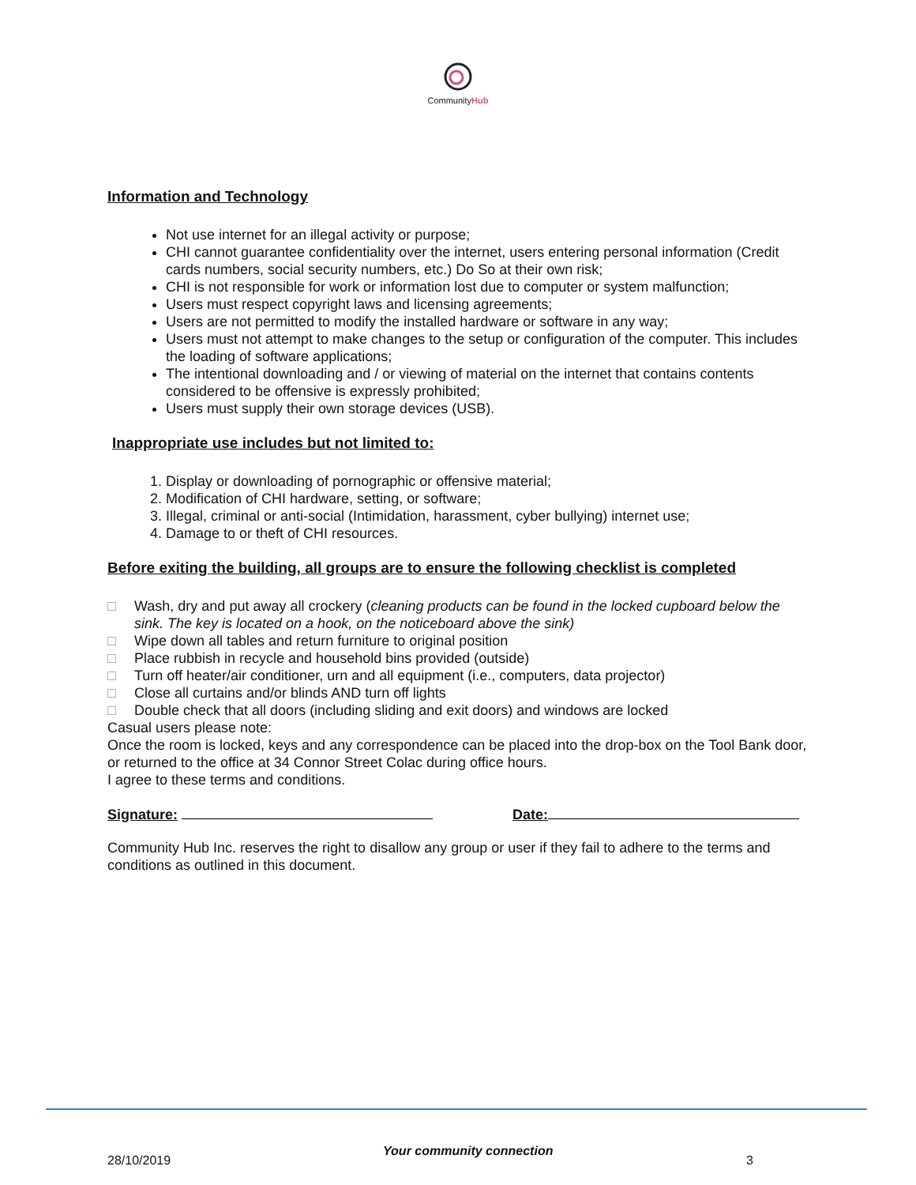CommunityHub
Information and Technology
Not use internet for an illegal activity or purpose;
CHI cannot guarantee confidentiality over the internet, users entering personal information (Credit cards numbers, social security numbers, etc.) Do So at their own risk;
CHI is not responsible for work or information lost due to computer or system malfunction;
Users must respect copyright laws and licensing agreements;
Users are not permitted to modify the installed hardware or software in any way;
Users must not attempt to make changes to the setup or configuration of the computer. This includes the loading of software applications;
The intentional downloading and / or viewing of material on the internet that contains contents considered to be offensive is expressly prohibited;
Users must supply their own storage devices (USB).
Inappropriate use includes but not limited to:
1. Display or downloading of pornographic or offensive material;
2. Modification of CHI hardware, setting, or software;
3. Illegal, criminal or anti-social (Intimidation, harassment, cyber bullying) internet use;
4. Damage to or theft of CHI resources.
Before exiting the building, all groups are to ensure the following checklist is completed
□ Wash, dry and put away all crockery (cleaning products can be found in the locked cupboard below the sink. The key is located on a hook, on the noticeboard above the sink)
□ Wipe down all tables and return furniture to original position
□ Place rubbish in recycle and household bins provided (outside)
□ Turn off heater/air conditioner, urn and all equipment (i.e., computers, data projector)
□ Close all curtains and/or blinds AND turn off lights
□ Double check that all doors (including sliding and exit doors) and windows are locked
Casual users please note:
Once the room is locked, keys and any correspondence can be placed into the drop-box on the Tool Bank door, or returned to the office at 34 Connor Street Colac during office hours.
I agree to these terms and conditions.
Signature: Date:
Community Hub Inc. reserves the right to disallow any group or user if they fail to adhere to the terms and conditions as outlined in this document.
28/10/2019
Your community connection
3